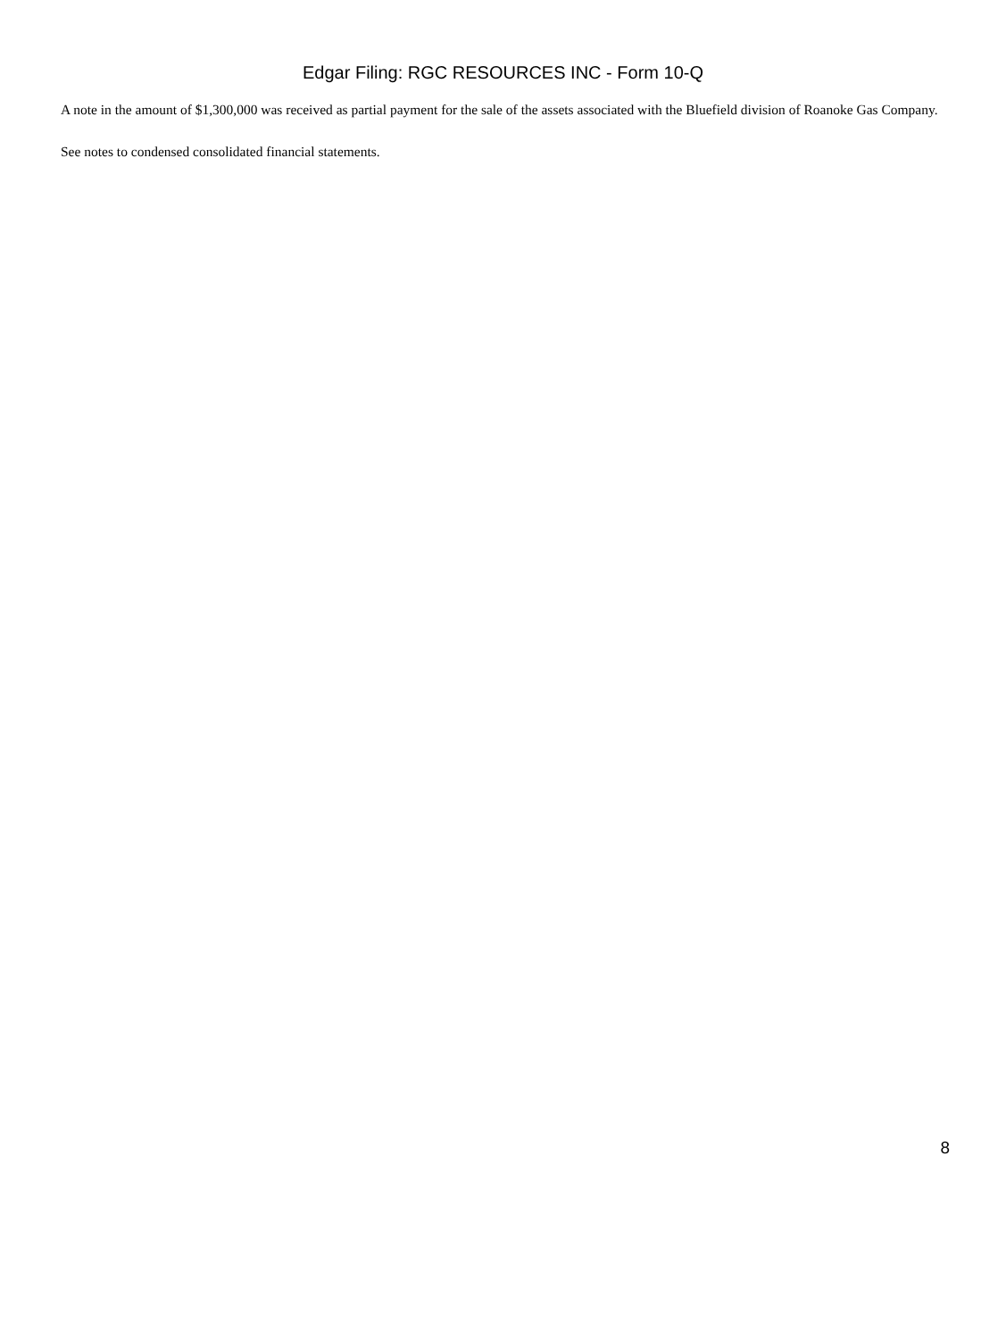Edgar Filing: RGC RESOURCES INC - Form 10-Q
A note in the amount of $1,300,000 was received as partial payment for the sale of the assets associated with the Bluefield division of Roanoke Gas Company.
See notes to condensed consolidated financial statements.
8